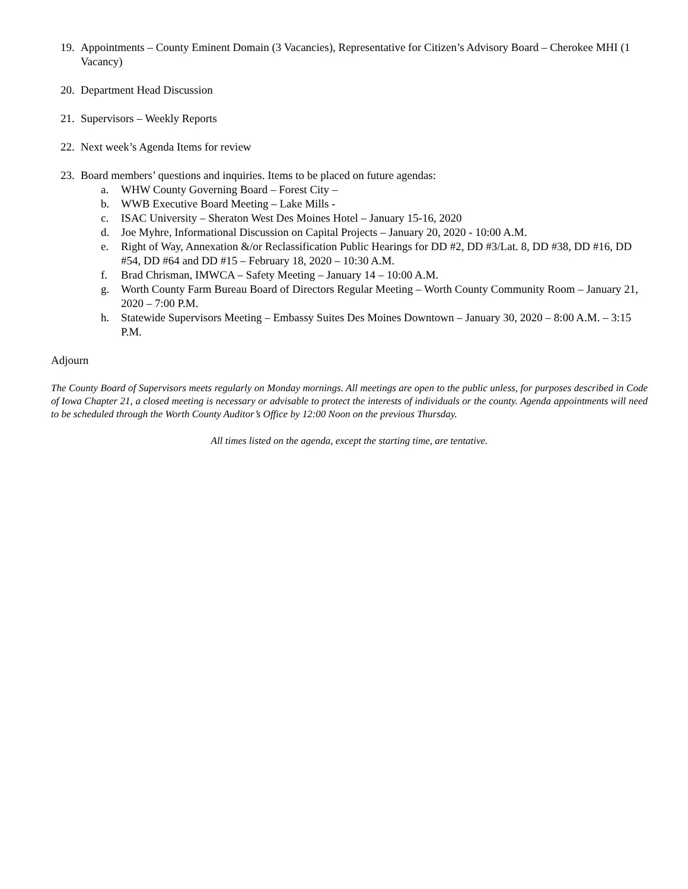19. Appointments – County Eminent Domain (3 Vacancies), Representative for Citizen’s Advisory Board – Cherokee MHI (1 Vacancy)
20. Department Head Discussion
21. Supervisors – Weekly Reports
22. Next week’s Agenda Items for review
23. Board members’ questions and inquiries. Items to be placed on future agendas:
a. WHW County Governing Board – Forest City –
b. WWB Executive Board Meeting – Lake Mills -
c. ISAC University – Sheraton West Des Moines Hotel – January 15-16, 2020
d. Joe Myhre, Informational Discussion on Capital Projects – January 20, 2020 - 10:00 A.M.
e. Right of Way, Annexation &/or Reclassification Public Hearings for DD #2, DD #3/Lat. 8, DD #38, DD #16, DD #54, DD #64 and DD #15 – February 18, 2020 – 10:30 A.M.
f. Brad Chrisman, IMWCA – Safety Meeting – January 14 – 10:00 A.M.
g. Worth County Farm Bureau Board of Directors Regular Meeting – Worth County Community Room – January 21, 2020 – 7:00 P.M.
h. Statewide Supervisors Meeting – Embassy Suites Des Moines Downtown – January 30, 2020 – 8:00 A.M. – 3:15 P.M.
Adjourn
The County Board of Supervisors meets regularly on Monday mornings. All meetings are open to the public unless, for purposes described in Code of Iowa Chapter 21, a closed meeting is necessary or advisable to protect the interests of individuals or the county. Agenda appointments will need to be scheduled through the Worth County Auditor’s Office by 12:00 Noon on the previous Thursday.
All times listed on the agenda, except the starting time, are tentative.